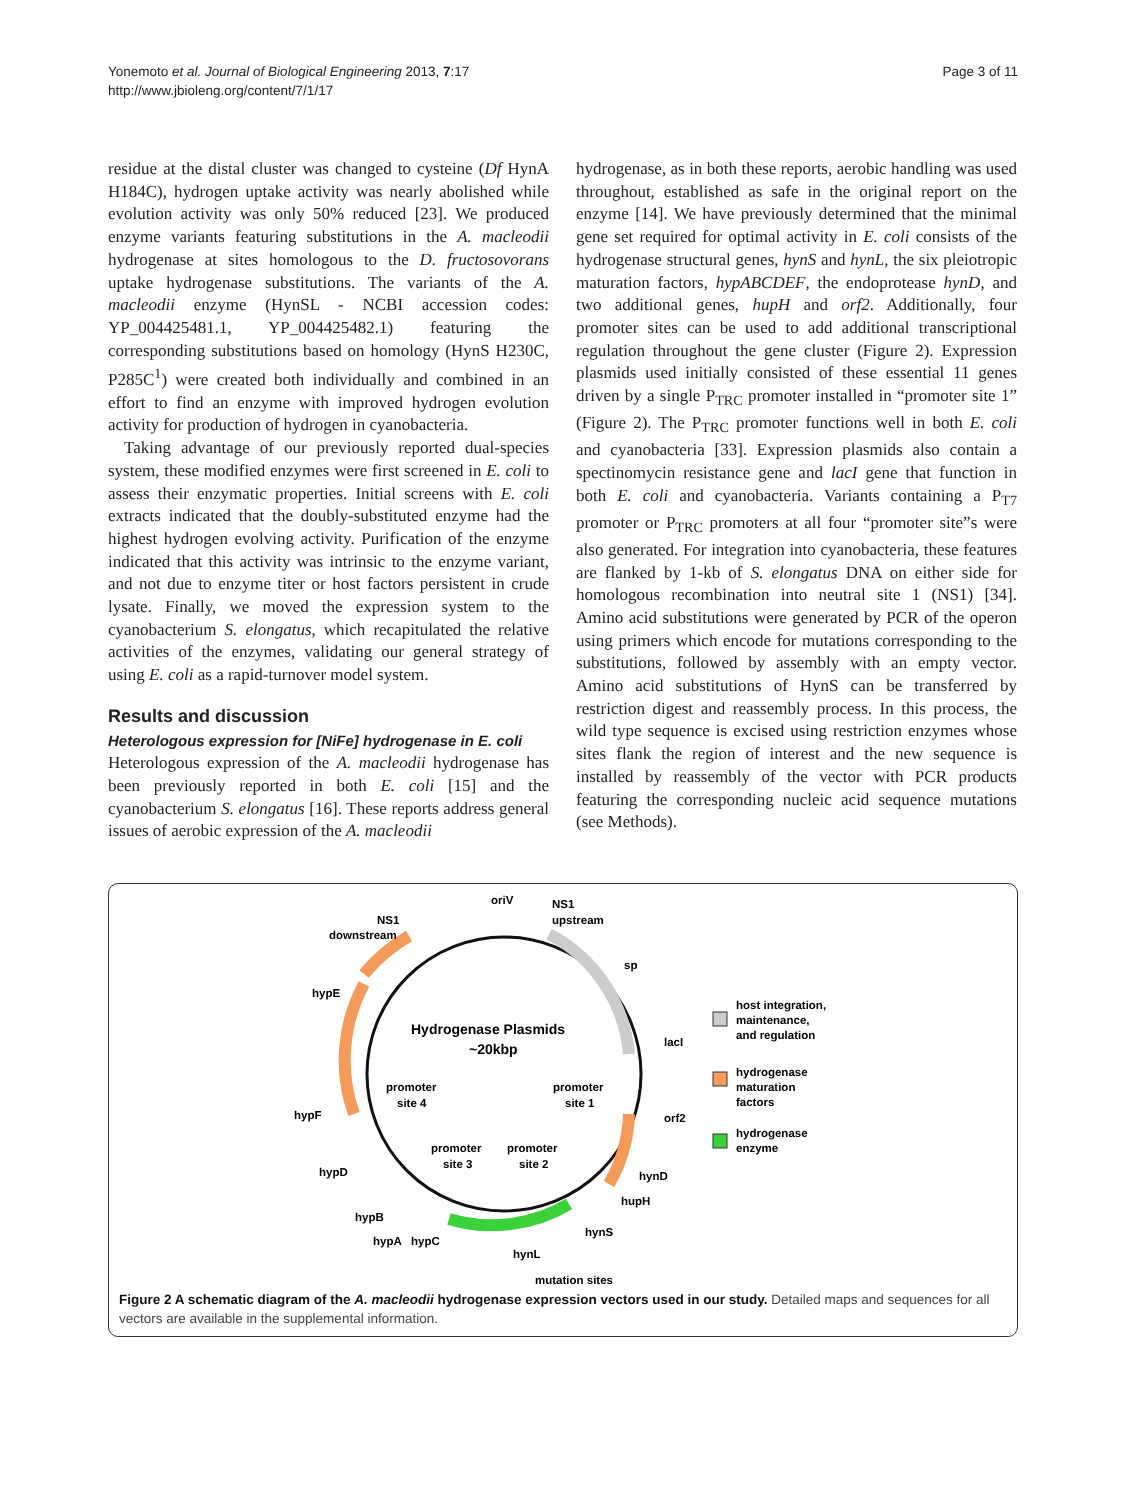Yonemoto et al. Journal of Biological Engineering 2013, 7:17
http://www.jbioleng.org/content/7/1/17
Page 3 of 11
residue at the distal cluster was changed to cysteine (Df HynA H184C), hydrogen uptake activity was nearly abolished while evolution activity was only 50% reduced [23]. We produced enzyme variants featuring substitutions in the A. macleodii hydrogenase at sites homologous to the D. fructosovorans uptake hydrogenase substitutions. The variants of the A. macleodii enzyme (HynSL - NCBI accession codes: YP_004425481.1, YP_004425482.1) featuring the corresponding substitutions based on homology (HynS H230C, P285C<sup>1</sup>) were created both individually and combined in an effort to find an enzyme with improved hydrogen evolution activity for production of hydrogen in cyanobacteria.
Taking advantage of our previously reported dual-species system, these modified enzymes were first screened in E. coli to assess their enzymatic properties. Initial screens with E. coli extracts indicated that the doubly-substituted enzyme had the highest hydrogen evolving activity. Purification of the enzyme indicated that this activity was intrinsic to the enzyme variant, and not due to enzyme titer or host factors persistent in crude lysate. Finally, we moved the expression system to the cyanobacterium S. elongatus, which recapitulated the relative activities of the enzymes, validating our general strategy of using E. coli as a rapid-turnover model system.
Results and discussion
Heterologous expression for [NiFe] hydrogenase in E. coli
Heterologous expression of the A. macleodii hydrogenase has been previously reported in both E. coli [15] and the cyanobacterium S. elongatus [16]. These reports address general issues of aerobic expression of the A. macleodii
hydrogenase, as in both these reports, aerobic handling was used throughout, established as safe in the original report on the enzyme [14]. We have previously determined that the minimal gene set required for optimal activity in E. coli consists of the hydrogenase structural genes, hynS and hynL, the six pleiotropic maturation factors, hypABCDEF, the endoprotease hynD, and two additional genes, hupH and orf2. Additionally, four promoter sites can be used to add additional transcriptional regulation throughout the gene cluster (Figure 2). Expression plasmids used initially consisted of these essential 11 genes driven by a single P<sub>TRC</sub> promoter installed in “promoter site 1” (Figure 2). The P<sub>TRC</sub> promoter functions well in both E. coli and cyanobacteria [33]. Expression plasmids also contain a spectinomycin resistance gene and lacI gene that function in both E. coli and cyanobacteria. Variants containing a P<sub>T7</sub> promoter or P<sub>TRC</sub> promoters at all four “promoter site”s were also generated. For integration into cyanobacteria, these features are flanked by 1-kb of S. elongatus DNA on either side for homologous recombination into neutral site 1 (NS1) [34]. Amino acid substitutions were generated by PCR of the operon using primers which encode for mutations corresponding to the substitutions, followed by assembly with an empty vector. Amino acid substitutions of HynS can be transferred by restriction digest and reassembly process. In this process, the wild type sequence is excised using restriction enzymes whose sites flank the region of interest and the new sequence is installed by reassembly of the vector with PCR products featuring the corresponding nucleic acid sequence mutations (see Methods).
oriV
NS1
upstream
NS1
downstream
sp
hypE
lacI
hypF
orf2
hypD
hynD
hupH
hypB
hypA
hypC
hynS
hynL
mutation sites
Hydrogenase Plasmids
~20kbp
promoter
site 4
promoter
site 1
promoter
site 3
promoter
site 2
host integration,
maintenance,
and regulation
hydrogenase
maturation
factors
hydrogenase
enzyme
Figure 2 A schematic diagram of the A. macleodii hydrogenase expression vectors used in our study. Detailed maps and sequences for all vectors are available in the supplemental information.